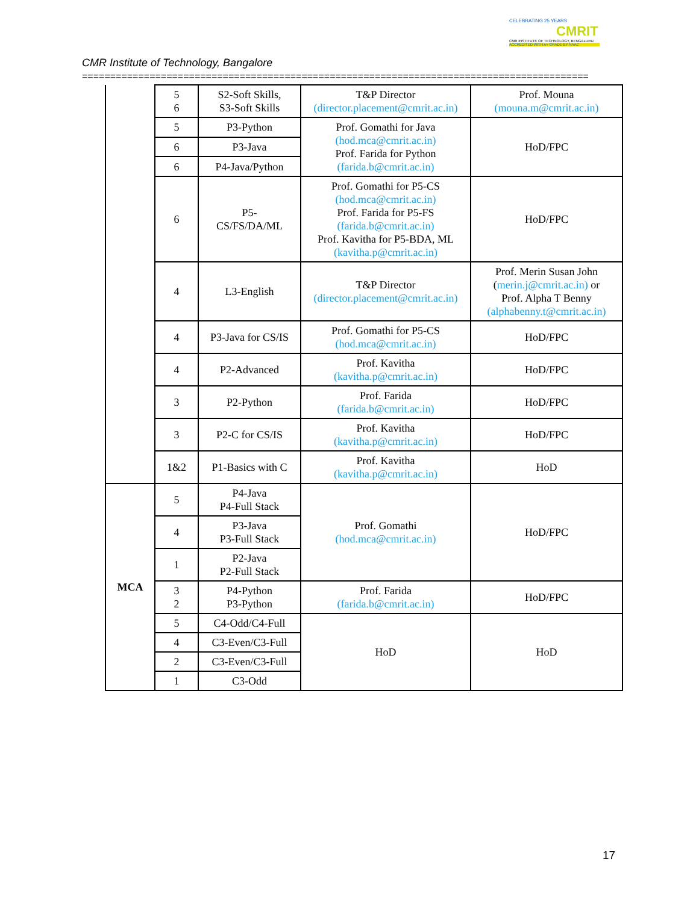CELEBRATING 25 YEARS
CMRIT
CMR INSTITUTE OF TECHNOLOGY, BENGALURU.
ACCREDITED WITH A+ GRADE BY NAAC
CMR Institute of Technology, Bangalore
==========================================================================================
| | 5 6 | S2-Soft Skills, S3-Soft Skills | T&P Director (director.placement@cmrit.ac.in) | Prof. Mouna (mouna.m@cmrit.ac.in) |
| | 5 | P3-Python | Prof. Gomathi for Java (hod.mca@cmrit.ac.in) Prof. Farida for Python (farida.b@cmrit.ac.in) | HoD/FPC |
| | 6 | P3-Java | | |
| | 6 | P4-Java/Python | | |
| | 6 | P5- CS/FS/DA/ML | Prof. Gomathi for P5-CS (hod.mca@cmrit.ac.in) Prof. Farida for P5-FS (farida.b@cmrit.ac.in) Prof. Kavitha for P5-BDA, ML (kavitha.p@cmrit.ac.in) | HoD/FPC |
| | 4 | L3-English | T&P Director (director.placement@cmrit.ac.in) | Prof. Merin Susan John ( merin.j@cmrit.ac.in) or Prof. Alpha T Benny (alphabenny.t@cmrit.ac.in) |
| | 4 | P3-Java for CS/IS | Prof. Gomathi for P5-CS (hod.mca@cmrit.ac.in) | HoD/FPC |
| | 4 | P2-Advanced | Prof. Kavitha (kavitha.p@cmrit.ac.in) | HoD/FPC |
| | 3 | P2-Python | Prof. Farida (farida.b@cmrit.ac.in) | HoD/FPC |
| | 3 | P2-C for CS/IS | Prof. Kavitha (kavitha.p@cmrit.ac.in) | HoD/FPC |
| | 1&2 | P1-Basics with C | Prof. Kavitha (kavitha.p@cmrit.ac.in) | HoD |
| MCA | 5 | P4-Java P4-Full Stack | Prof. Gomathi (hod.mca@cmrit.ac.in) | HoD/FPC |
| | 4 | P3-Java P3-Full Stack | | |
| | 1 | P2-Java P2-Full Stack | | |
| | 3 2 | P4-Python P3-Python | Prof. Farida (farida.b@cmrit.ac.in) | HoD/FPC |
| | 5 | C4-Odd/C4-Full | HoD | HoD |
| | 4 | C3-Even/C3-Full | | |
| | 2 | C3-Even/C3-Full | | |
| | 1 | C3-Odd | | |
17